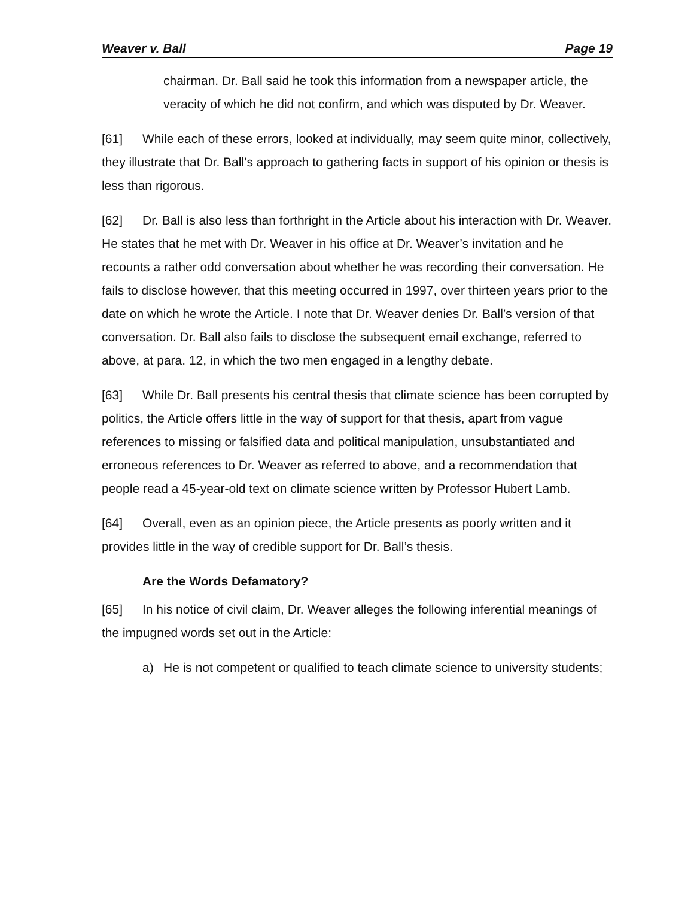Weaver v. Ball Page 19
chairman. Dr. Ball said he took this information from a newspaper article, the veracity of which he did not confirm, and which was disputed by Dr. Weaver.
[61] While each of these errors, looked at individually, may seem quite minor, collectively, they illustrate that Dr. Ball’s approach to gathering facts in support of his opinion or thesis is less than rigorous.
[62] Dr. Ball is also less than forthright in the Article about his interaction with Dr. Weaver. He states that he met with Dr. Weaver in his office at Dr. Weaver’s invitation and he recounts a rather odd conversation about whether he was recording their conversation. He fails to disclose however, that this meeting occurred in 1997, over thirteen years prior to the date on which he wrote the Article. I note that Dr. Weaver denies Dr. Ball’s version of that conversation. Dr. Ball also fails to disclose the subsequent email exchange, referred to above, at para. 12, in which the two men engaged in a lengthy debate.
[63] While Dr. Ball presents his central thesis that climate science has been corrupted by politics, the Article offers little in the way of support for that thesis, apart from vague references to missing or falsified data and political manipulation, unsubstantiated and erroneous references to Dr. Weaver as referred to above, and a recommendation that people read a 45-year-old text on climate science written by Professor Hubert Lamb.
[64] Overall, even as an opinion piece, the Article presents as poorly written and it provides little in the way of credible support for Dr. Ball’s thesis.
Are the Words Defamatory?
[65] In his notice of civil claim, Dr. Weaver alleges the following inferential meanings of the impugned words set out in the Article:
a) He is not competent or qualified to teach climate science to university students;